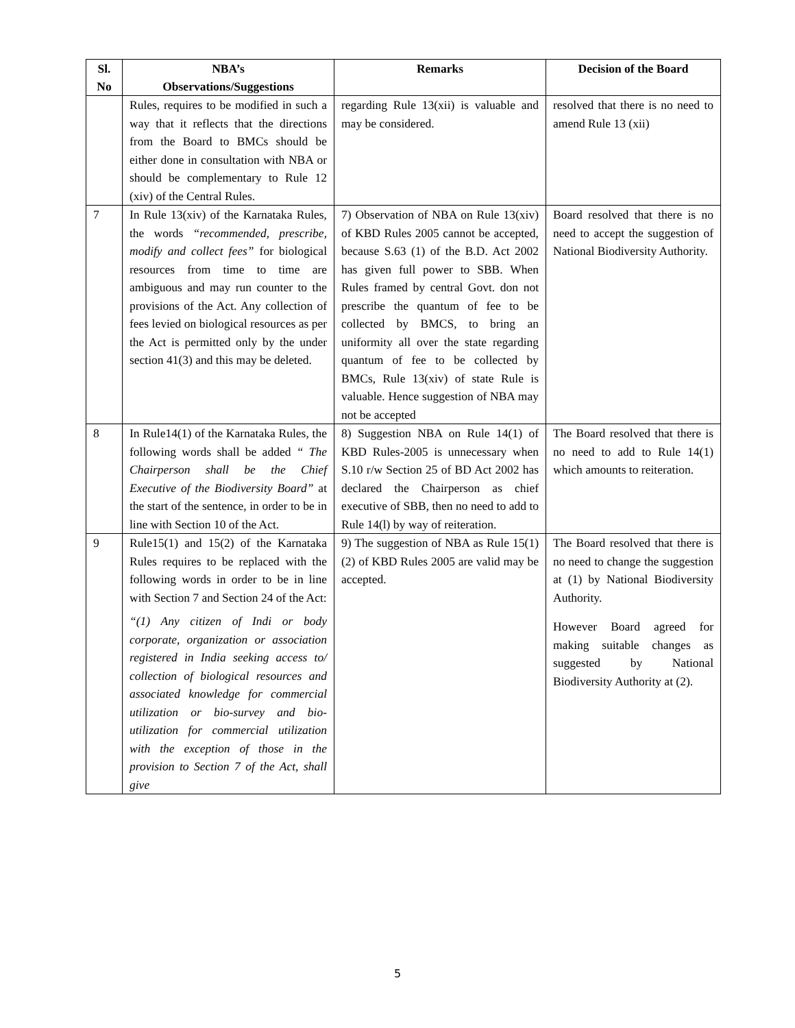| Sl. No | NBA’s Observations/Suggestions | Remarks | Decision of the Board |
| --- | --- | --- | --- |
| | Rules, requires to be modified in such a way that it reflects that the directions from the Board to BMCs should be either done in consultation with NBA or should be complementary to Rule 12 (xiv) of the Central Rules. | regarding Rule 13(xii) is valuable and may be considered. | resolved that there is no need to amend Rule 13 (xii) |
| 7 | In Rule 13(xiv) of the Karnataka Rules, the words “recommended, prescribe, modify and collect fees” for biological resources from time to time are ambiguous and may run counter to the provisions of the Act. Any collection of fees levied on biological resources as per the Act is permitted only by the under section 41(3) and this may be deleted. | 7) Observation of NBA on Rule 13(xiv) of KBD Rules 2005 cannot be accepted, because S.63 (1) of the B.D. Act 2002 has given full power to SBB. When Rules framed by central Govt. don not prescribe the quantum of fee to be collected by BMCS, to bring an uniformity all over the state regarding quantum of fee to be collected by BMCs, Rule 13(xiv) of state Rule is valuable. Hence suggestion of NBA may not be accepted | Board resolved that there is no need to accept the suggestion of National Biodiversity Authority. |
| 8 | In Rule14(1) of the Karnataka Rules, the following words shall be added “ The Chairperson shall be the Chief Executive of the Biodiversity Board” at the start of the sentence, in order to be in line with Section 10 of the Act. | 8) Suggestion NBA on Rule 14(1) of KBD Rules-2005 is unnecessary when S.10 r/w Section 25 of BD Act 2002 has declared the Chairperson as chief executive of SBB, then no need to add to Rule 14(l) by way of reiteration. | The Board resolved that there is no need to add to Rule 14(1) which amounts to reiteration. |
| 9 | Rule15(1) and 15(2) of the Karnataka Rules requires to be replaced with the following words in order to be in line with Section 7 and Section 24 of the Act: “(1) Any citizen of Indi or body corporate, organization or association registered in India seeking access to/ collection of biological resources and associated knowledge for commercial utilization or bio-survey and bio-utilization for commercial utilization with the exception of those in the provision to Section 7 of the Act, shall give | 9) The suggestion of NBA as Rule 15(1) (2) of KBD Rules 2005 are valid may be accepted. | The Board resolved that there is no need to change the suggestion at (1) by National Biodiversity Authority. However Board agreed for making suitable changes as suggested by National Biodiversity Authority at (2). |
5